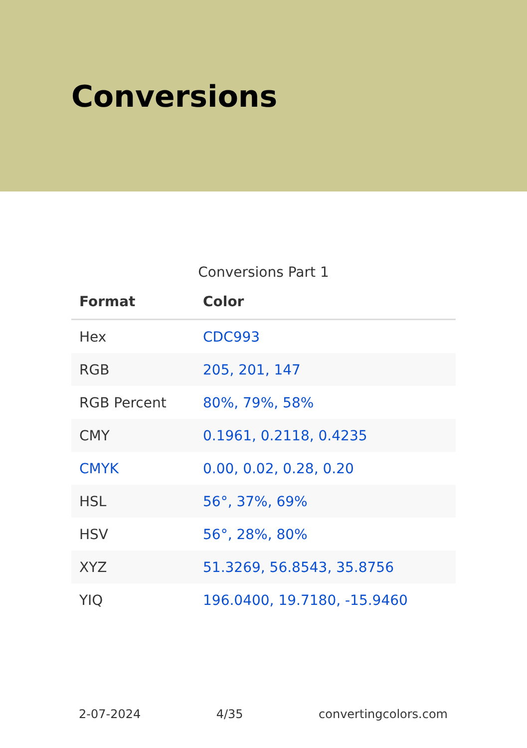Conversions
Conversions Part 1
| Format | Color |
| --- | --- |
| Hex | CDC993 |
| RGB | 205, 201, 147 |
| RGB Percent | 80%, 79%, 58% |
| CMY | 0.1961, 0.2118, 0.4235 |
| CMYK | 0.00, 0.02, 0.28, 0.20 |
| HSL | 56°, 37%, 69% |
| HSV | 56°, 28%, 80% |
| XYZ | 51.3269, 56.8543, 35.8756 |
| YIQ | 196.0400, 19.7180, -15.9460 |
2-07-2024 4/35 convertingcolors.com